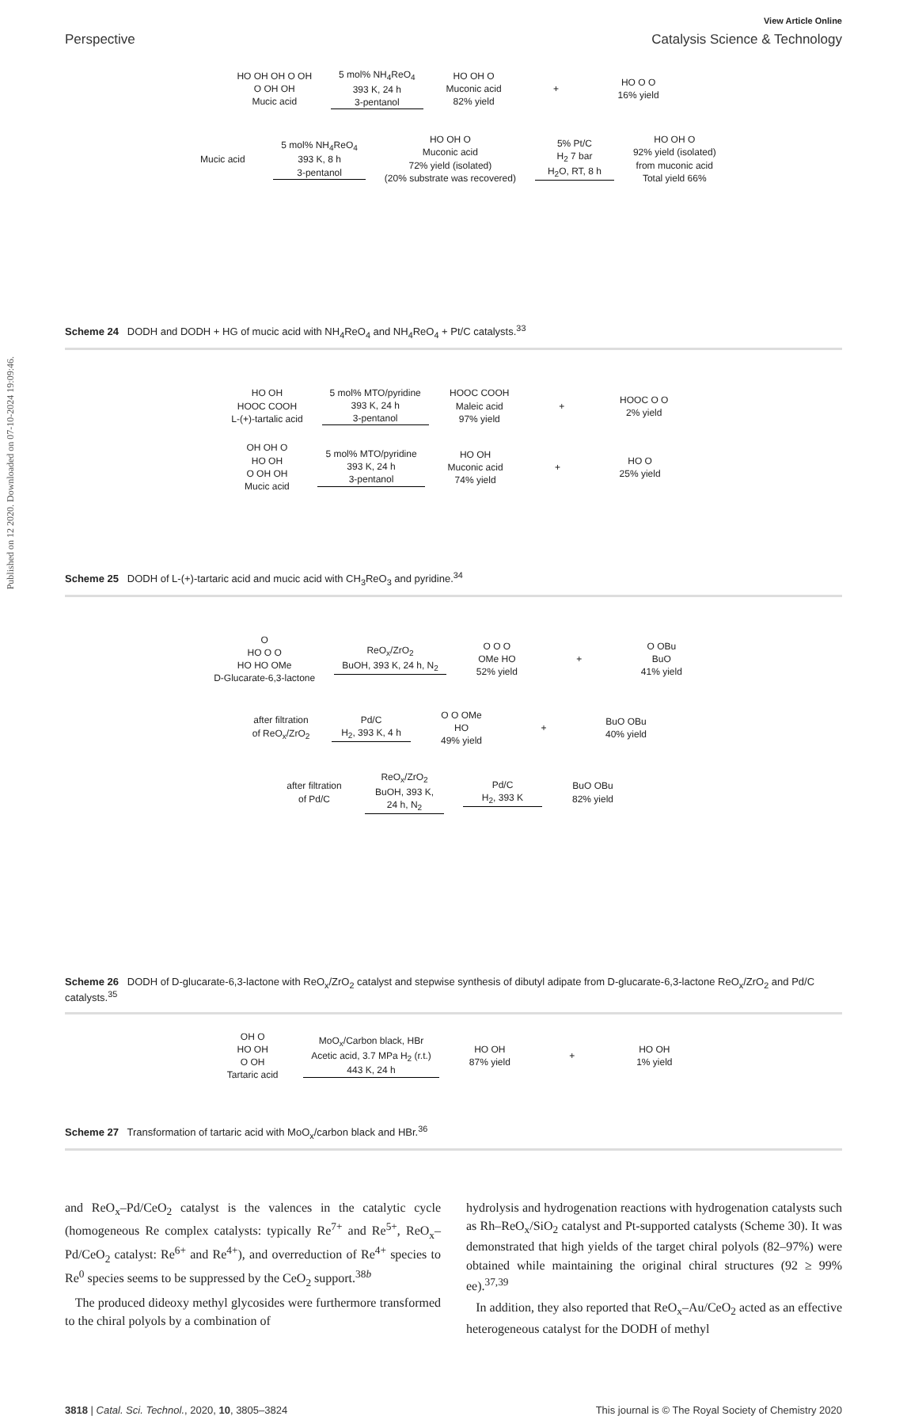Published on 12 2020. Downloaded on 07-10-2024 19:09:46.
View Article Online
Perspective Catalysis Science & Technology
HO OH OH O OH
O OH OH
Mucic acid
5 mol% NH<sub>4</sub>ReO<sub>4</sub>
393 K, 24 h
3-pentanol
HO OH O
Muconic acid
82% yield
+
HO O O
16% yield
Mucic acid
5 mol% NH<sub>4</sub>ReO<sub>4</sub>
393 K, 8 h
3-pentanol
HO OH O
Muconic acid
72% yield (isolated)
(20% substrate was recovered)
5% Pt/C
H<sub>2</sub> 7 bar
H<sub>2</sub>O, RT, 8 h
HO OH O
92% yield (isolated)
from muconic acid
Total yield 66%
Scheme 24 DODH and DODH + HG of mucic acid with NH<sub>4</sub>ReO<sub>4</sub> and NH<sub>4</sub>ReO<sub>4</sub> + Pt/C catalysts.<sup>33</sup>
HO OH
HOOC COOH
L-(+)-tartalic acid
5 mol% MTO/pyridine
393 K, 24 h
3-pentanol
HOOC COOH
Maleic acid
97% yield
+
HOOC O O
2% yield
OH OH O
HO OH
O OH OH
Mucic acid
5 mol% MTO/pyridine
393 K, 24 h
3-pentanol
HO OH
Muconic acid
74% yield
+
HO O
25% yield
Scheme 25 DODH of L-(+)-tartaric acid and mucic acid with CH<sub>3</sub>ReO<sub>3</sub> and pyridine.<sup>34</sup>
O
HO O O
HO HO OMe
D-Glucarate-6,3-lactone
ReO<sub>x</sub>/ZrO<sub>2</sub>
BuOH, 393 K, 24 h, N<sub>2</sub>
O O O
OMe HO
52% yield
+
O OBu
BuO
41% yield
after filtration
of ReO<sub>x</sub>/ZrO<sub>2</sub>
Pd/C
H<sub>2</sub>, 393 K, 4 h
O O OMe
HO
49% yield
+
BuO OBu
40% yield
after filtration
of Pd/C
ReO<sub>x</sub>/ZrO<sub>2</sub>
BuOH, 393 K,
24 h, N<sub>2</sub>
Pd/C
H<sub>2</sub>, 393 K
BuO OBu
82% yield
Scheme 26 DODH of D-glucarate-6,3-lactone with ReO<sub>x</sub>/ZrO<sub>2</sub> catalyst and stepwise synthesis of dibutyl adipate from D-glucarate-6,3-lactone ReO<sub>x</sub>/ZrO<sub>2</sub> and Pd/C catalysts.<sup>35</sup>
OH O
HO OH
O OH
Tartaric acid
MoO<sub>x</sub>/Carbon black, HBr
Acetic acid, 3.7 MPa H<sub>2</sub> (r.t.)
443 K, 24 h
HO OH
87% yield
+
HO OH
1% yield
Scheme 27 Transformation of tartaric acid with MoO<sub>x</sub>/carbon black and HBr.<sup>36</sup>
and ReO<sub>x</sub>–Pd/CeO<sub>2</sub> catalyst is the valences in the catalytic cycle (homogeneous Re complex catalysts: typically Re<sup>7+</sup> and Re<sup>5+</sup>, ReO<sub>x</sub>–Pd/CeO<sub>2</sub> catalyst: Re<sup>6+</sup> and Re<sup>4+</sup>), and overreduction of Re<sup>4+</sup> species to Re<sup>0</sup> species seems to be suppressed by the CeO<sub>2</sub> support.<sup>38b</sup>
The produced dideoxy methyl glycosides were furthermore transformed to the chiral polyols by a combination of
hydrolysis and hydrogenation reactions with hydrogenation catalysts such as Rh–ReO<sub>x</sub>/SiO<sub>2</sub> catalyst and Pt-supported catalysts (Scheme 30). It was demonstrated that high yields of the target chiral polyols (82–97%) were obtained while maintaining the original chiral structures (92 ≥ 99% ee).<sup>37,39</sup>
In addition, they also reported that ReO<sub>x</sub>–Au/CeO<sub>2</sub> acted as an effective heterogeneous catalyst for the DODH of methyl
3818 | Catal. Sci. Technol., 2020, 10, 3805–3824 This journal is © The Royal Society of Chemistry 2020